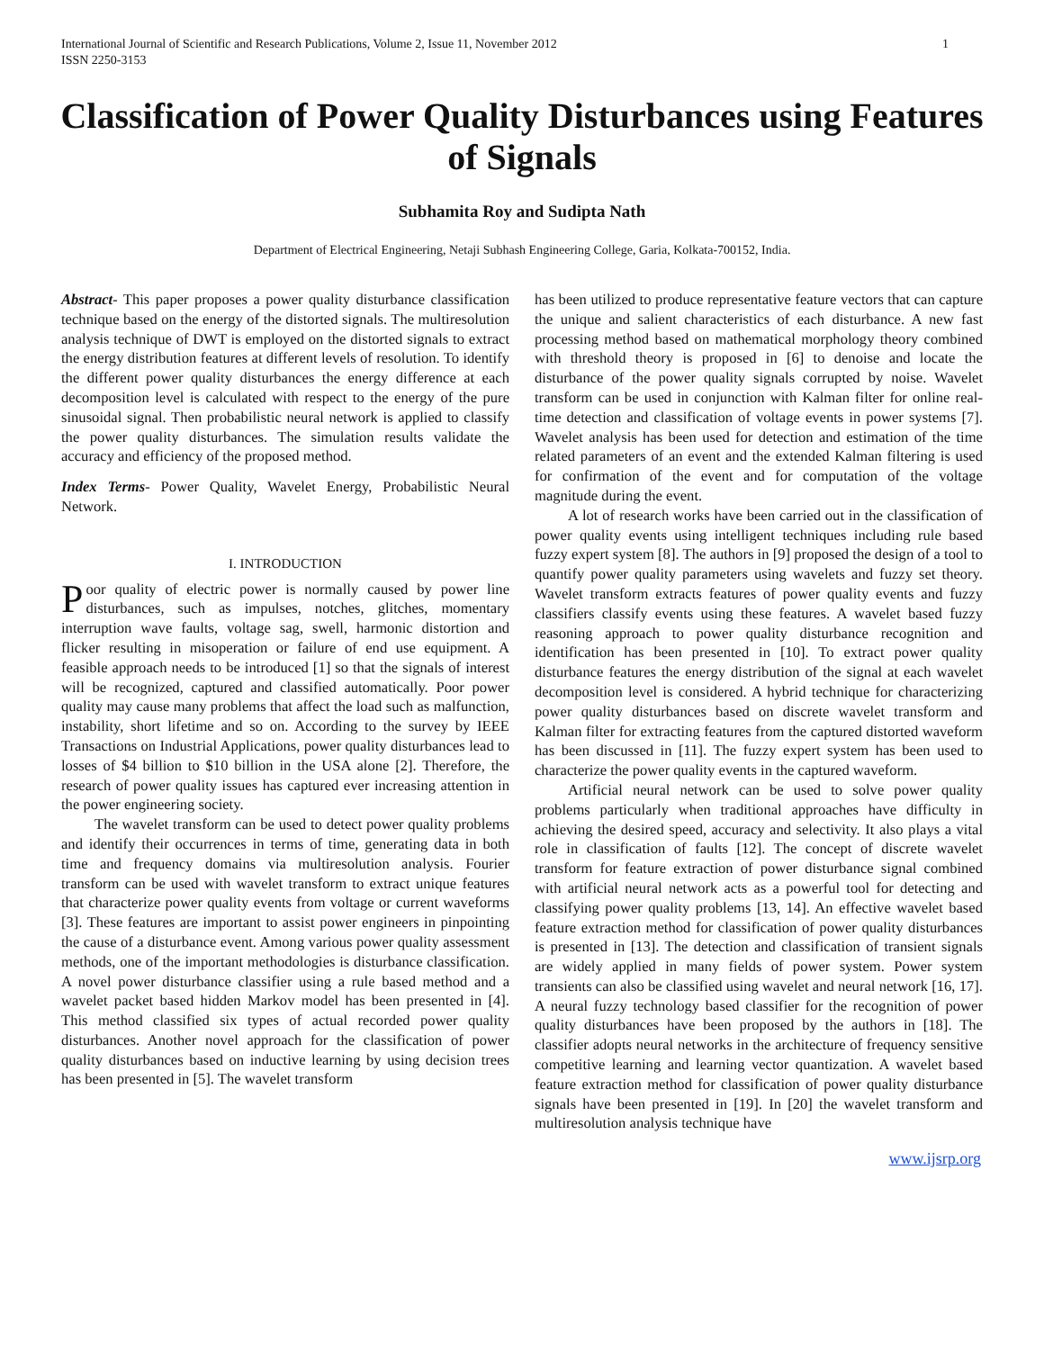1 International Journal of Scientific and Research Publications, Volume 2, Issue 11, November 2012
ISSN 2250-3153
Classification of Power Quality Disturbances using Features of Signals
Subhamita Roy and Sudipta Nath
Department of Electrical Engineering, Netaji Subhash Engineering College, Garia, Kolkata-700152, India.
Abstract- This paper proposes a power quality disturbance classification technique based on the energy of the distorted signals. The multiresolution analysis technique of DWT is employed on the distorted signals to extract the energy distribution features at different levels of resolution. To identify the different power quality disturbances the energy difference at each decomposition level is calculated with respect to the energy of the pure sinusoidal signal. Then probabilistic neural network is applied to classify the power quality disturbances. The simulation results validate the accuracy and efficiency of the proposed method.
Index Terms- Power Quality, Wavelet Energy, Probabilistic Neural Network.
I. INTRODUCTION
Poor quality of electric power is normally caused by power line disturbances, such as impulses, notches, glitches, momentary interruption wave faults, voltage sag, swell, harmonic distortion and flicker resulting in misoperation or failure of end use equipment. A feasible approach needs to be introduced [1] so that the signals of interest will be recognized, captured and classified automatically. Poor power quality may cause many problems that affect the load such as malfunction, instability, short lifetime and so on. According to the survey by IEEE Transactions on Industrial Applications, power quality disturbances lead to losses of $4 billion to $10 billion in the USA alone [2]. Therefore, the research of power quality issues has captured ever increasing attention in the power engineering society.
The wavelet transform can be used to detect power quality problems and identify their occurrences in terms of time, generating data in both time and frequency domains via multiresolution analysis. Fourier transform can be used with wavelet transform to extract unique features that characterize power quality events from voltage or current waveforms [3]. These features are important to assist power engineers in pinpointing the cause of a disturbance event. Among various power quality assessment methods, one of the important methodologies is disturbance classification. A novel power disturbance classifier using a rule based method and a wavelet packet based hidden Markov model has been presented in [4]. This method classified six types of actual recorded power quality disturbances. Another novel approach for the classification of power quality disturbances based on inductive learning by using decision trees has been presented in [5]. The wavelet transform
has been utilized to produce representative feature vectors that can capture the unique and salient characteristics of each disturbance. A new fast processing method based on mathematical morphology theory combined with threshold theory is proposed in [6] to denoise and locate the disturbance of the power quality signals corrupted by noise. Wavelet transform can be used in conjunction with Kalman filter for online real-time detection and classification of voltage events in power systems [7]. Wavelet analysis has been used for detection and estimation of the time related parameters of an event and the extended Kalman filtering is used for confirmation of the event and for computation of the voltage magnitude during the event.
A lot of research works have been carried out in the classification of power quality events using intelligent techniques including rule based fuzzy expert system [8]. The authors in [9] proposed the design of a tool to quantify power quality parameters using wavelets and fuzzy set theory. Wavelet transform extracts features of power quality events and fuzzy classifiers classify events using these features. A wavelet based fuzzy reasoning approach to power quality disturbance recognition and identification has been presented in [10]. To extract power quality disturbance features the energy distribution of the signal at each wavelet decomposition level is considered. A hybrid technique for characterizing power quality disturbances based on discrete wavelet transform and Kalman filter for extracting features from the captured distorted waveform has been discussed in [11]. The fuzzy expert system has been used to characterize the power quality events in the captured waveform.
Artificial neural network can be used to solve power quality problems particularly when traditional approaches have difficulty in achieving the desired speed, accuracy and selectivity. It also plays a vital role in classification of faults [12]. The concept of discrete wavelet transform for feature extraction of power disturbance signal combined with artificial neural network acts as a powerful tool for detecting and classifying power quality problems [13, 14]. An effective wavelet based feature extraction method for classification of power quality disturbances is presented in [13]. The detection and classification of transient signals are widely applied in many fields of power system. Power system transients can also be classified using wavelet and neural network [16, 17]. A neural fuzzy technology based classifier for the recognition of power quality disturbances have been proposed by the authors in [18]. The classifier adopts neural networks in the architecture of frequency sensitive competitive learning and learning vector quantization. A wavelet based feature extraction method for classification of power quality disturbance signals have been presented in [19]. In [20] the wavelet transform and multiresolution analysis technique have
www.ijsrp.org